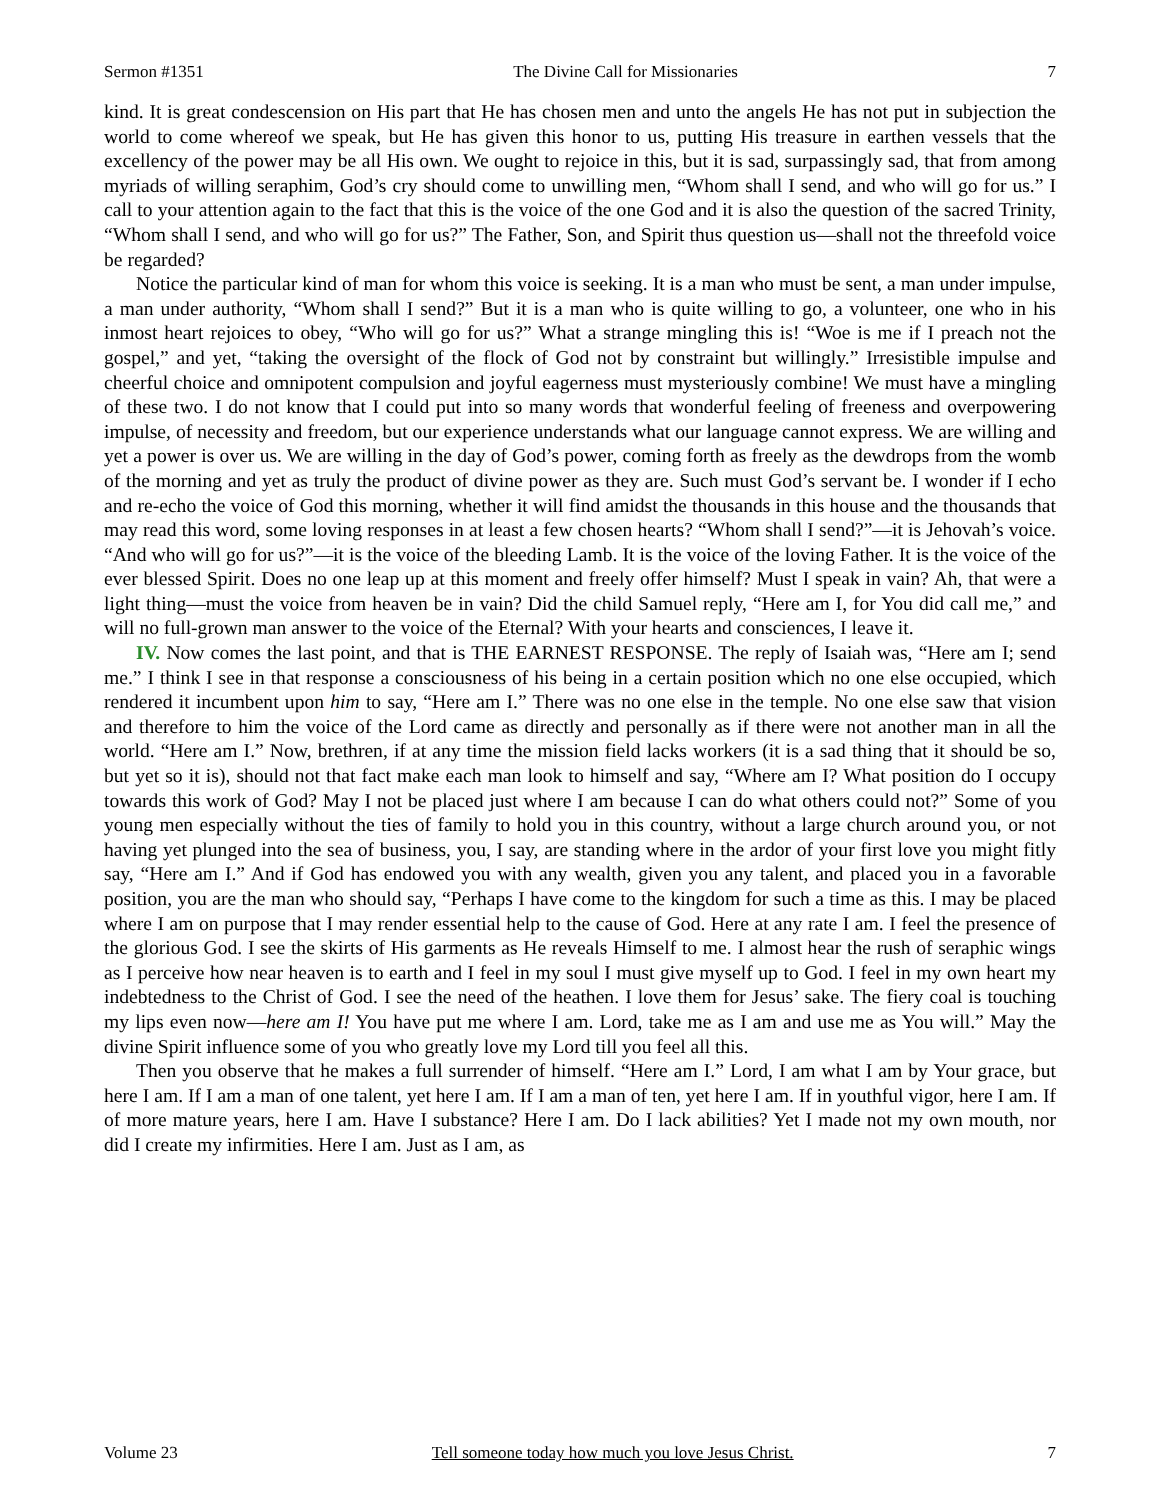Sermon #1351 The Divine Call for Missionaries 7
kind. It is great condescension on His part that He has chosen men and unto the angels He has not put in subjection the world to come whereof we speak, but He has given this honor to us, putting His treasure in earthen vessels that the excellency of the power may be all His own. We ought to rejoice in this, but it is sad, surpassingly sad, that from among myriads of willing seraphim, God’s cry should come to unwilling men, “Whom shall I send, and who will go for us.” I call to your attention again to the fact that this is the voice of the one God and it is also the question of the sacred Trinity, “Whom shall I send, and who will go for us?” The Father, Son, and Spirit thus question us—shall not the threefold voice be regarded?
Notice the particular kind of man for whom this voice is seeking. It is a man who must be sent, a man under impulse, a man under authority, “Whom shall I send?” But it is a man who is quite willing to go, a volunteer, one who in his inmost heart rejoices to obey, “Who will go for us?” What a strange mingling this is! “Woe is me if I preach not the gospel,” and yet, “taking the oversight of the flock of God not by constraint but willingly.” Irresistible impulse and cheerful choice and omnipotent compulsion and joyful eagerness must mysteriously combine! We must have a mingling of these two. I do not know that I could put into so many words that wonderful feeling of freeness and overpowering impulse, of necessity and freedom, but our experience understands what our language cannot express. We are willing and yet a power is over us. We are willing in the day of God’s power, coming forth as freely as the dewdrops from the womb of the morning and yet as truly the product of divine power as they are. Such must God’s servant be. I wonder if I echo and re-echo the voice of God this morning, whether it will find amidst the thousands in this house and the thousands that may read this word, some loving responses in at least a few chosen hearts? “Whom shall I send?”—it is Jehovah’s voice. “And who will go for us?”—it is the voice of the bleeding Lamb. It is the voice of the loving Father. It is the voice of the ever blessed Spirit. Does no one leap up at this moment and freely offer himself? Must I speak in vain? Ah, that were a light thing—must the voice from heaven be in vain? Did the child Samuel reply, “Here am I, for You did call me,” and will no full-grown man answer to the voice of the Eternal? With your hearts and consciences, I leave it.
IV. Now comes the last point, and that is THE EARNEST RESPONSE. The reply of Isaiah was, “Here am I; send me.” I think I see in that response a consciousness of his being in a certain position which no one else occupied, which rendered it incumbent upon him to say, “Here am I.” There was no one else in the temple. No one else saw that vision and therefore to him the voice of the Lord came as directly and personally as if there were not another man in all the world. “Here am I.” Now, brethren, if at any time the mission field lacks workers (it is a sad thing that it should be so, but yet so it is), should not that fact make each man look to himself and say, “Where am I? What position do I occupy towards this work of God? May I not be placed just where I am because I can do what others could not?” Some of you young men especially without the ties of family to hold you in this country, without a large church around you, or not having yet plunged into the sea of business, you, I say, are standing where in the ardor of your first love you might fitly say, “Here am I.” And if God has endowed you with any wealth, given you any talent, and placed you in a favorable position, you are the man who should say, “Perhaps I have come to the kingdom for such a time as this. I may be placed where I am on purpose that I may render essential help to the cause of God. Here at any rate I am. I feel the presence of the glorious God. I see the skirts of His garments as He reveals Himself to me. I almost hear the rush of seraphic wings as I perceive how near heaven is to earth and I feel in my soul I must give myself up to God. I feel in my own heart my indebtedness to the Christ of God. I see the need of the heathen. I love them for Jesus’ sake. The fiery coal is touching my lips even now—here am I! You have put me where I am. Lord, take me as I am and use me as You will.” May the divine Spirit influence some of you who greatly love my Lord till you feel all this.
Then you observe that he makes a full surrender of himself. “Here am I.” Lord, I am what I am by Your grace, but here I am. If I am a man of one talent, yet here I am. If I am a man of ten, yet here I am. If in youthful vigor, here I am. If of more mature years, here I am. Have I substance? Here I am. Do I lack abilities? Yet I made not my own mouth, nor did I create my infirmities. Here I am. Just as I am, as
Volume 23 Tell someone today how much you love Jesus Christ. 7